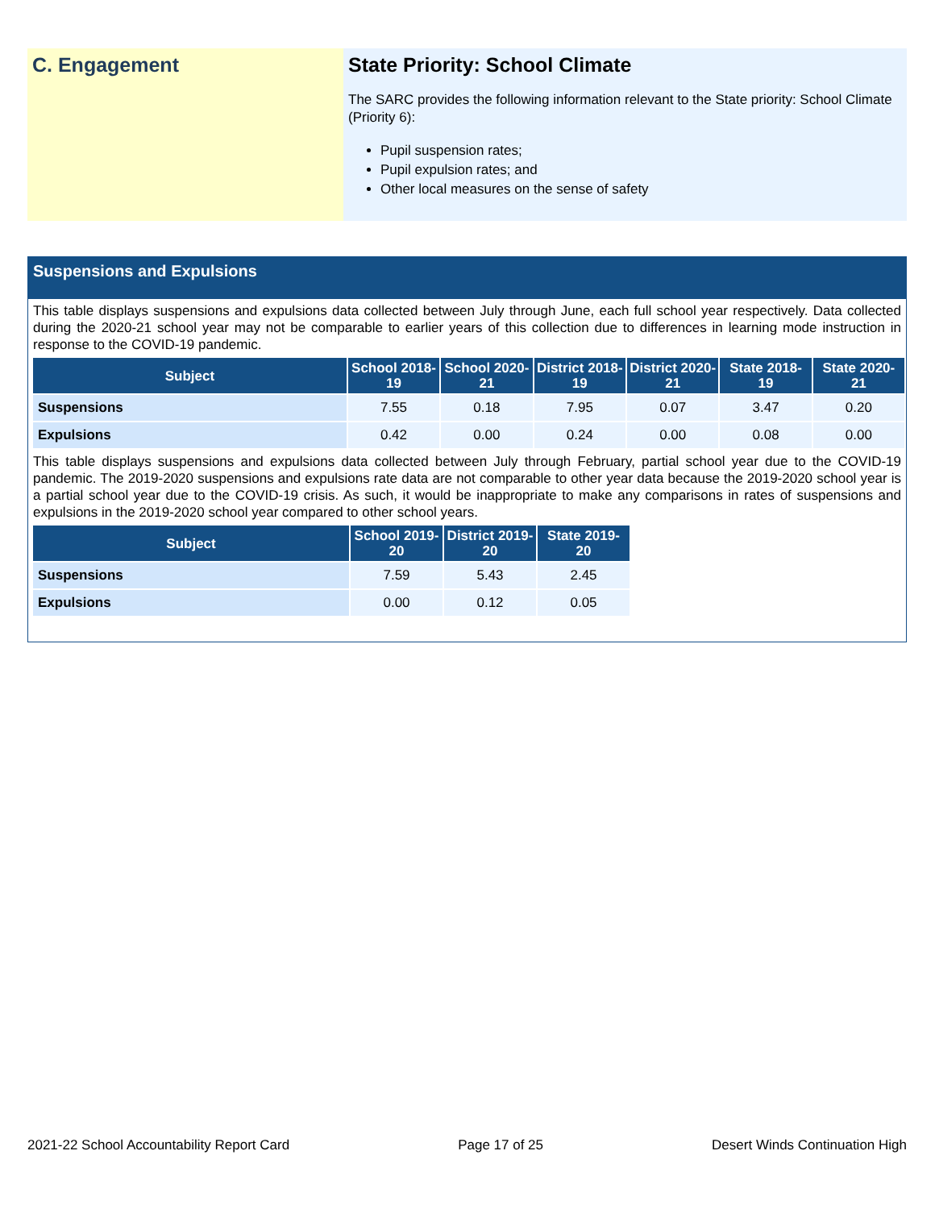C. Engagement State Priority: School Climate
The SARC provides the following information relevant to the State priority: School Climate (Priority 6):
Pupil suspension rates;
Pupil expulsion rates; and
Other local measures on the sense of safety
Suspensions and Expulsions
This table displays suspensions and expulsions data collected between July through June, each full school year respectively. Data collected during the 2020-21 school year may not be comparable to earlier years of this collection due to differences in learning mode instruction in response to the COVID-19 pandemic.
| Subject | School 2018-19 | School 2020-21 | District 2018-19 | District 2020-21 | State 2018-19 | State 2020-21 |
| --- | --- | --- | --- | --- | --- | --- |
| Suspensions | 7.55 | 0.18 | 7.95 | 0.07 | 3.47 | 0.20 |
| Expulsions | 0.42 | 0.00 | 0.24 | 0.00 | 0.08 | 0.00 |
This table displays suspensions and expulsions data collected between July through February, partial school year due to the COVID-19 pandemic. The 2019-2020 suspensions and expulsions rate data are not comparable to other year data because the 2019-2020 school year is a partial school year due to the COVID-19 crisis. As such, it would be inappropriate to make any comparisons in rates of suspensions and expulsions in the 2019-2020 school year compared to other school years.
| Subject | School 2019-20 | District 2019-20 | State 2019-20 |
| --- | --- | --- | --- |
| Suspensions | 7.59 | 5.43 | 2.45 |
| Expulsions | 0.00 | 0.12 | 0.05 |
2021-22 School Accountability Report Card Page 17 of 25 Desert Winds Continuation High